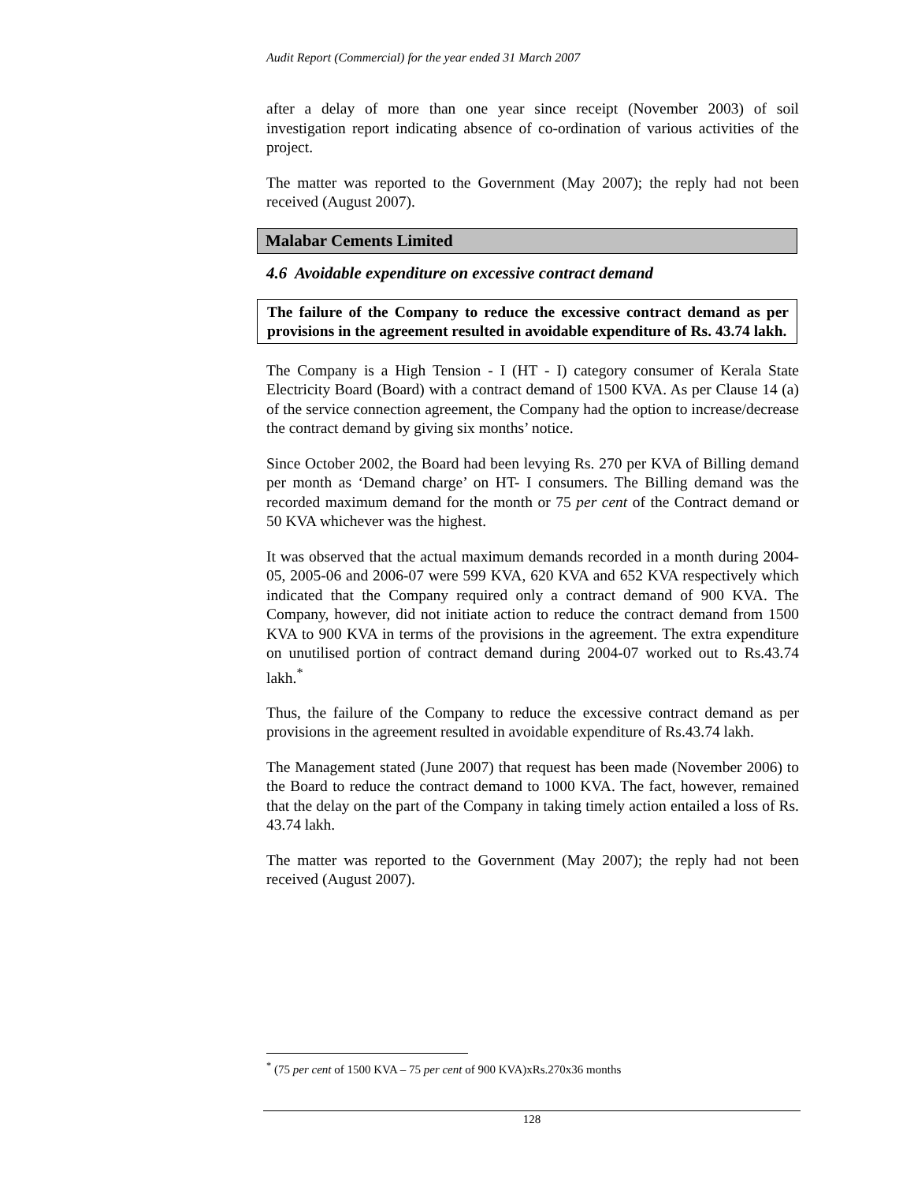Audit Report (Commercial) for the year ended 31 March 2007
after a delay of more than one year since receipt (November 2003) of soil investigation report indicating absence of co-ordination of various activities of the project.
The matter was reported to the Government (May 2007); the reply had not been received (August 2007).
Malabar Cements Limited
4.6 Avoidable expenditure on excessive contract demand
The failure of the Company to reduce the excessive contract demand as per provisions in the agreement resulted in avoidable expenditure of Rs. 43.74 lakh.
The Company is a High Tension - I (HT - I) category consumer of Kerala State Electricity Board (Board) with a contract demand of 1500 KVA. As per Clause 14 (a) of the service connection agreement, the Company had the option to increase/decrease the contract demand by giving six months’ notice.
Since October 2002, the Board had been levying Rs. 270 per KVA of Billing demand per month as ‘Demand charge’ on HT- I consumers. The Billing demand was the recorded maximum demand for the month or 75 per cent of the Contract demand or 50 KVA whichever was the highest.
It was observed that the actual maximum demands recorded in a month during 2004-05, 2005-06 and 2006-07 were 599 KVA, 620 KVA and 652 KVA respectively which indicated that the Company required only a contract demand of 900 KVA. The Company, however, did not initiate action to reduce the contract demand from 1500 KVA to 900 KVA in terms of the provisions in the agreement. The extra expenditure on unutilised portion of contract demand during 2004-07 worked out to Rs.43.74 lakh.<sup>*</sup>
Thus, the failure of the Company to reduce the excessive contract demand as per provisions in the agreement resulted in avoidable expenditure of Rs.43.74 lakh.
The Management stated (June 2007) that request has been made (November 2006) to the Board to reduce the contract demand to 1000 KVA. The fact, however, remained that the delay on the part of the Company in taking timely action entailed a loss of Rs. 43.74 lakh.
The matter was reported to the Government (May 2007); the reply had not been received (August 2007).
<sup>*</sup> (75 per cent of 1500 KVA – 75 per cent of 900 KVA)xRs.270x36 months
128